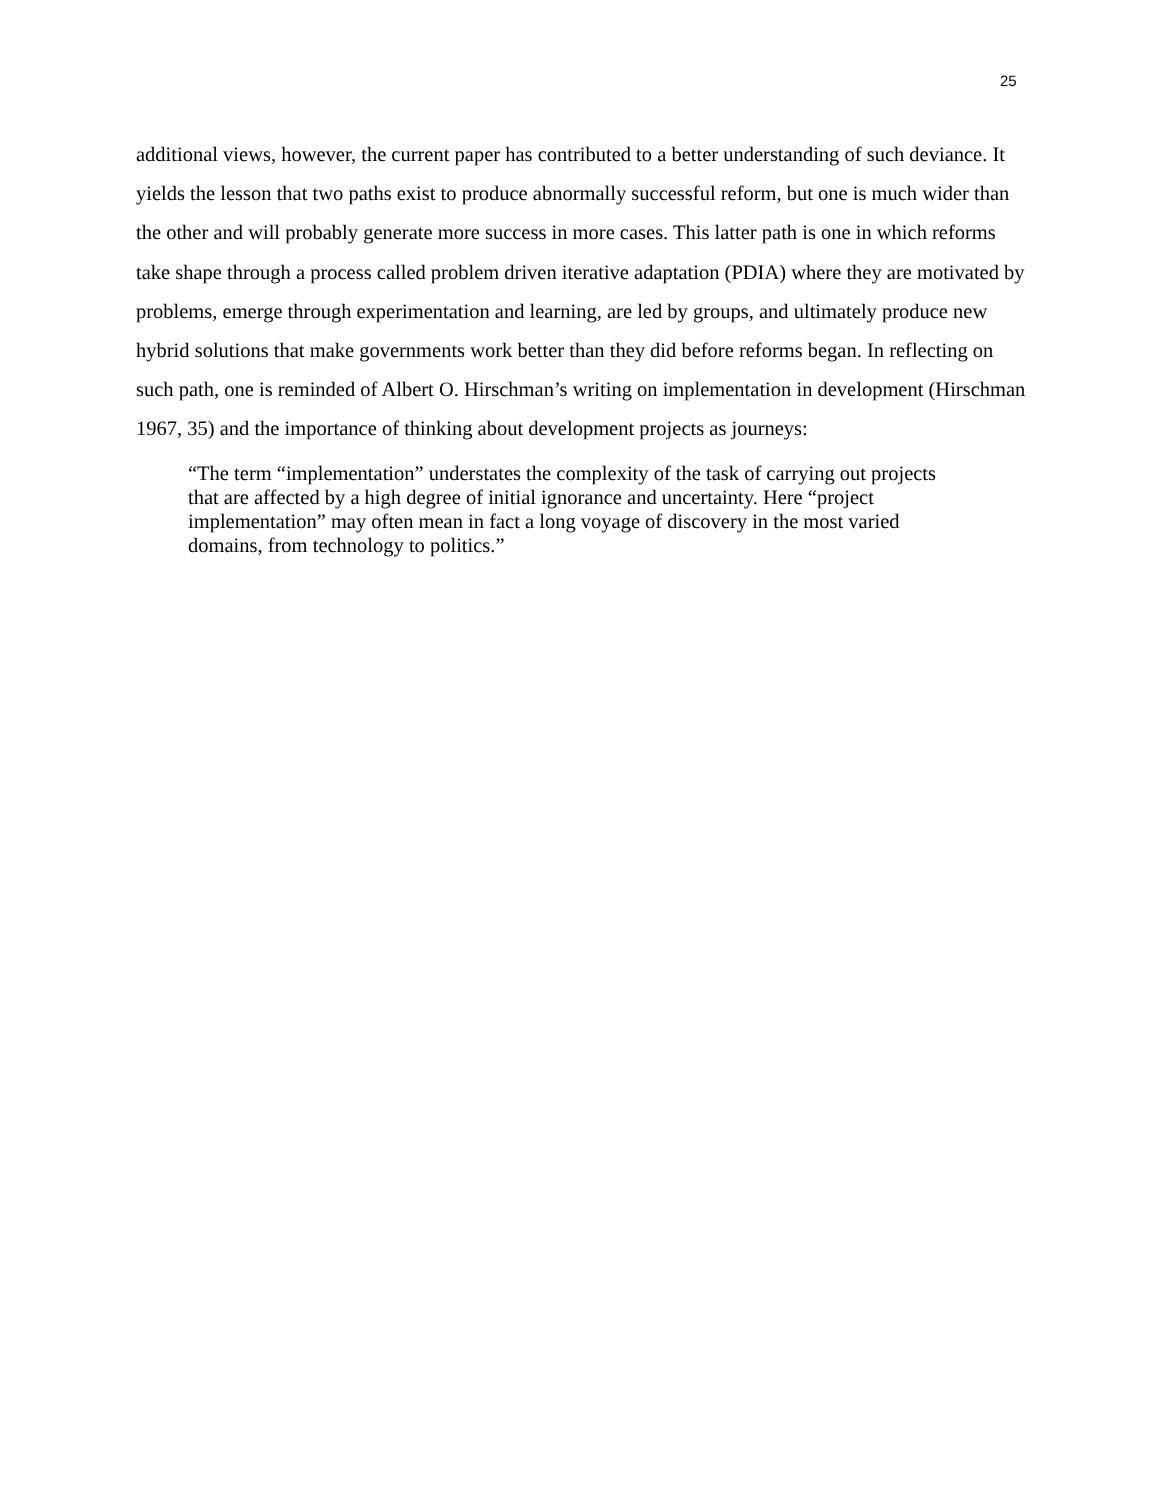25
additional views, however, the current paper has contributed to a better understanding of such deviance. It yields the lesson that two paths exist to produce abnormally successful reform, but one is much wider than the other and will probably generate more success in more cases. This latter path is one in which reforms take shape through a process called problem driven iterative adaptation (PDIA) where they are motivated by problems, emerge through experimentation and learning, are led by groups, and ultimately produce new hybrid solutions that make governments work better than they did before reforms began. In reflecting on such path, one is reminded of Albert O. Hirschman’s writing on implementation in development (Hirschman 1967, 35) and the importance of thinking about development projects as journeys:
“The term “implementation” understates the complexity of the task of carrying out projects that are affected by a high degree of initial ignorance and uncertainty. Here “project implementation” may often mean in fact a long voyage of discovery in the most varied domains, from technology to politics.”